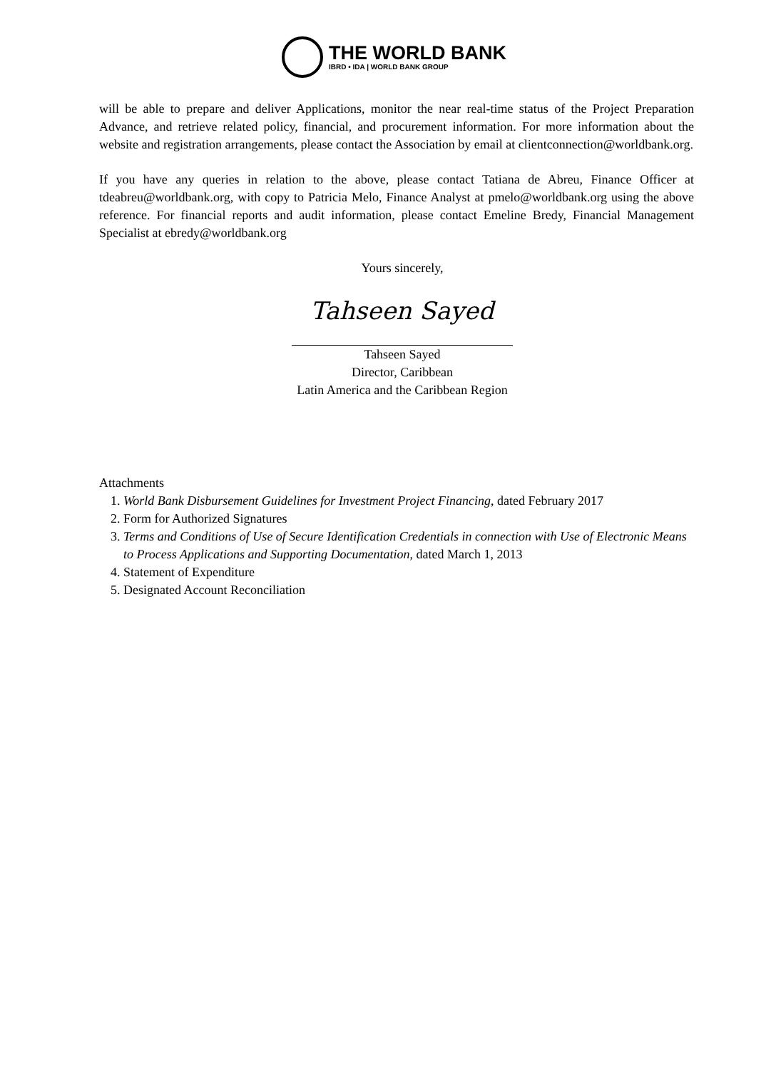THE WORLD BANK
IBRD • IDA | WORLD BANK GROUP
will be able to prepare and deliver Applications, monitor the near real-time status of the Project Preparation Advance, and retrieve related policy, financial, and procurement information. For more information about the website and registration arrangements, please contact the Association by email at clientconnection@worldbank.org.
If you have any queries in relation to the above, please contact Tatiana de Abreu, Finance Officer at tdeabreu@worldbank.org, with copy to Patricia Melo, Finance Analyst at pmelo@worldbank.org using the above reference. For financial reports and audit information, please contact Emeline Bredy, Financial Management Specialist at ebredy@worldbank.org
Yours sincerely,
Tahseen Sayed
Tahseen Sayed
Director, Caribbean
Latin America and the Caribbean Region
Attachments
1. World Bank Disbursement Guidelines for Investment Project Financing, dated February 2017
2. Form for Authorized Signatures
3. Terms and Conditions of Use of Secure Identification Credentials in connection with Use of Electronic Means to Process Applications and Supporting Documentation, dated March 1, 2013
4. Statement of Expenditure
5. Designated Account Reconciliation